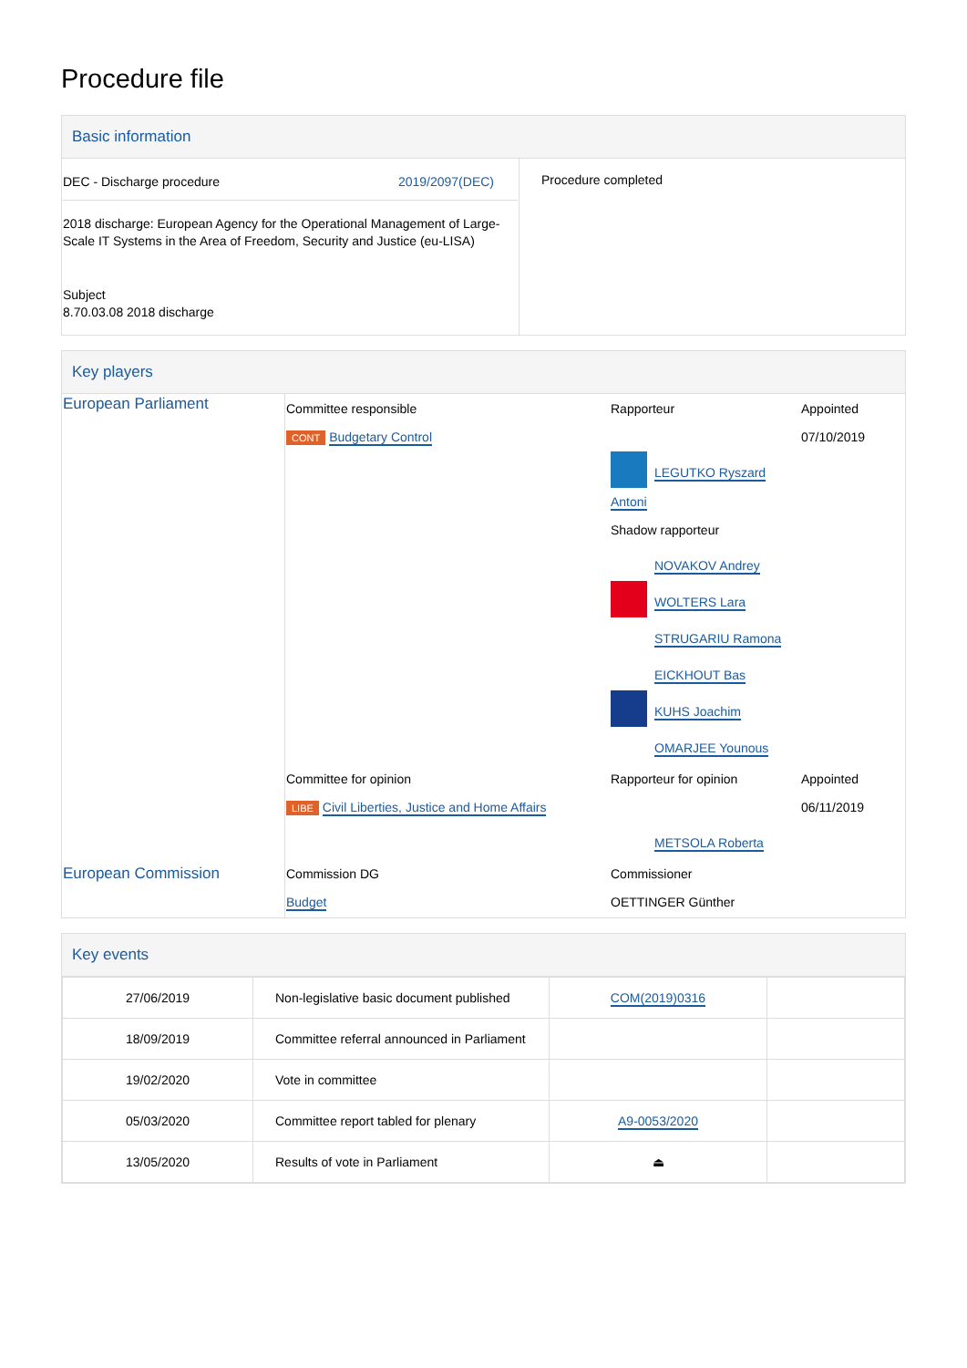Procedure file
Basic information
| DEC - Discharge procedure 2019/2097(DEC) 2018 discharge: European Agency for the Operational Management of Large-Scale IT Systems in the Area of Freedom, Security and Justice (eu-LISA) Subject 8.70.03.08 2018 discharge | Procedure completed |
Key players
| European Parliament | Committee responsible CONT Budgetary Control | Rapporteur LEGUTKO Ryszard Antoni Shadow rapporteur NOVAKOV Andrey WOLTERS Lara STRUGARIU Ramona EICKHOUT Bas KUHS Joachim OMARJEE Younous | Appointed 07/10/2019 |
| | Committee for opinion LIBE Civil Liberties, Justice and Home Affairs | Rapporteur for opinion METSOLA Roberta | Appointed 06/11/2019 |
| European Commission | Commission DG Budget | Commissioner OETTINGER Günther | |
Key events
| 27/06/2019 | Non-legislative basic document published | COM(2019)0316 | |
| 18/09/2019 | Committee referral announced in Parliament | | |
| 19/02/2020 | Vote in committee | | |
| 05/03/2020 | Committee report tabled for plenary | A9-0053/2020 | |
| 13/05/2020 | Results of vote in Parliament | ⏏ | |